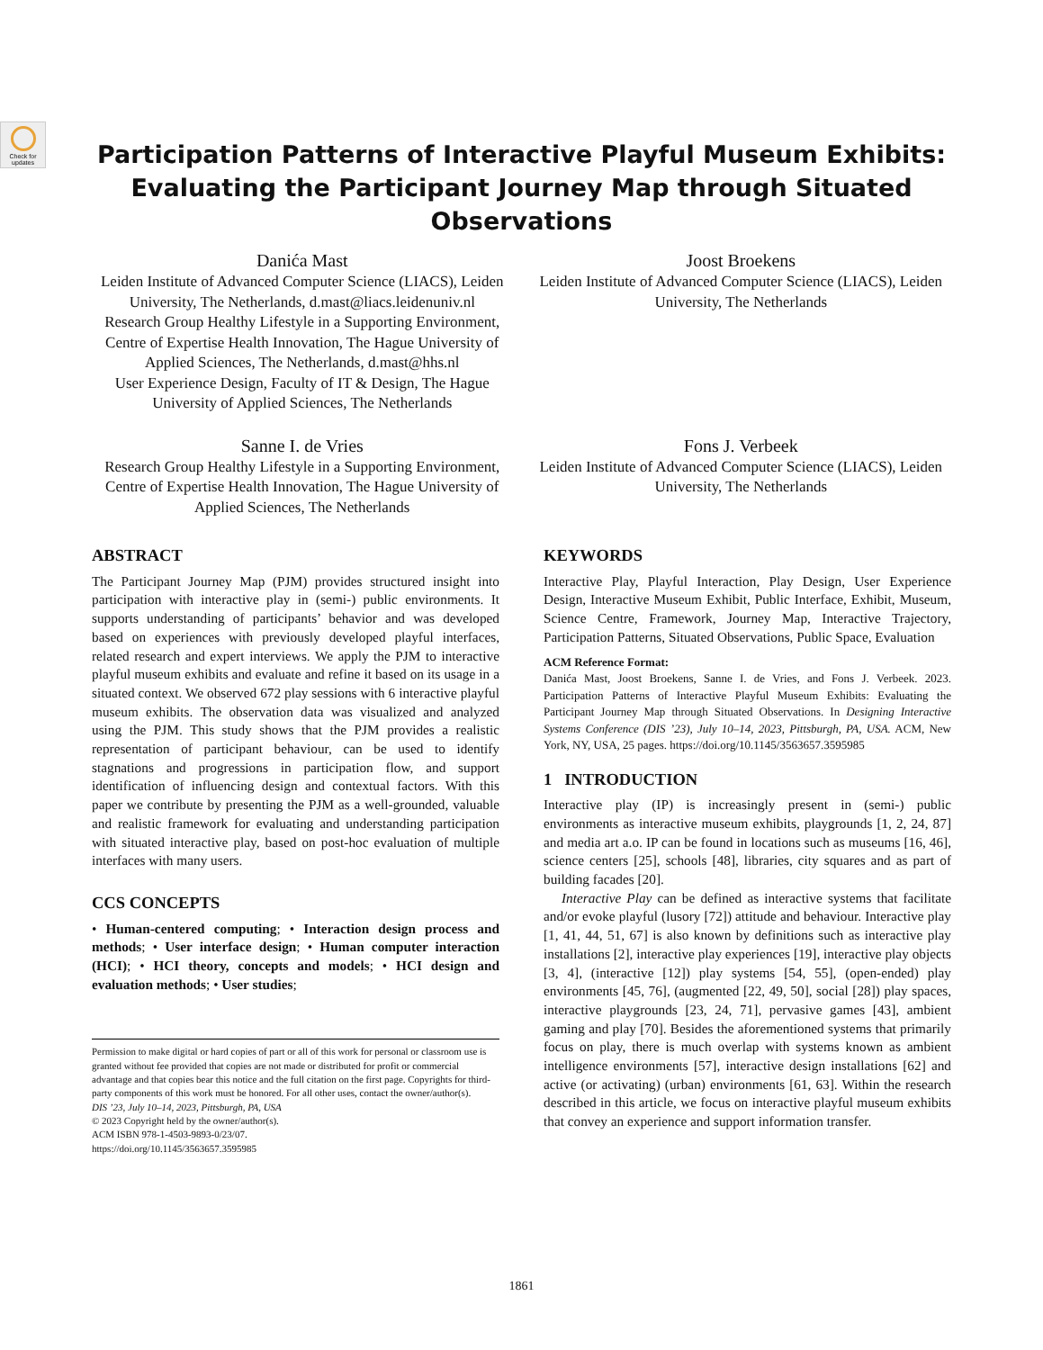Check for updates
Participation Patterns of Interactive Playful Museum Exhibits: Evaluating the Participant Journey Map through Situated Observations
Danića Mast
Leiden Institute of Advanced Computer Science (LIACS), Leiden University, The Netherlands, d.mast@liacs.leidenuniv.nl
Research Group Healthy Lifestyle in a Supporting Environment, Centre of Expertise Health Innovation, The Hague University of Applied Sciences, The Netherlands, d.mast@hhs.nl
User Experience Design, Faculty of IT & Design, The Hague University of Applied Sciences, The Netherlands
Joost Broekens
Leiden Institute of Advanced Computer Science (LIACS), Leiden University, The Netherlands
Sanne I. de Vries
Research Group Healthy Lifestyle in a Supporting Environment, Centre of Expertise Health Innovation, The Hague University of Applied Sciences, The Netherlands
Fons J. Verbeek
Leiden Institute of Advanced Computer Science (LIACS), Leiden University, The Netherlands
ABSTRACT
The Participant Journey Map (PJM) provides structured insight into participation with interactive play in (semi-) public environments. It supports understanding of participants’ behavior and was developed based on experiences with previously developed playful interfaces, related research and expert interviews. We apply the PJM to interactive playful museum exhibits and evaluate and refine it based on its usage in a situated context. We observed 672 play sessions with 6 interactive playful museum exhibits. The observation data was visualized and analyzed using the PJM. This study shows that the PJM provides a realistic representation of participant behaviour, can be used to identify stagnations and progressions in participation flow, and support identification of influencing design and contextual factors. With this paper we contribute by presenting the PJM as a well-grounded, valuable and realistic framework for evaluating and understanding participation with situated interactive play, based on post-hoc evaluation of multiple interfaces with many users.
CCS CONCEPTS
• Human-centered computing; • Interaction design process and methods; • User interface design; • Human computer interaction (HCI); • HCI theory, concepts and models; • HCI design and evaluation methods; • User studies;
Permission to make digital or hard copies of part or all of this work for personal or classroom use is granted without fee provided that copies are not made or distributed for profit or commercial advantage and that copies bear this notice and the full citation on the first page. Copyrights for third-party components of this work must be honored. For all other uses, contact the owner/author(s).
DIS ’23, July 10–14, 2023, Pittsburgh, PA, USA
© 2023 Copyright held by the owner/author(s).
ACM ISBN 978-1-4503-9893-0/23/07.
https://doi.org/10.1145/3563657.3595985
KEYWORDS
Interactive Play, Playful Interaction, Play Design, User Experience Design, Interactive Museum Exhibit, Public Interface, Exhibit, Museum, Science Centre, Framework, Journey Map, Interactive Trajectory, Participation Patterns, Situated Observations, Public Space, Evaluation
ACM Reference Format:
Danića Mast, Joost Broekens, Sanne I. de Vries, and Fons J. Verbeek. 2023. Participation Patterns of Interactive Playful Museum Exhibits: Evaluating the Participant Journey Map through Situated Observations. In Designing Interactive Systems Conference (DIS ’23), July 10–14, 2023, Pittsburgh, PA, USA. ACM, New York, NY, USA, 25 pages. https://doi.org/10.1145/3563657.3595985
1 INTRODUCTION
Interactive play (IP) is increasingly present in (semi-) public environments as interactive museum exhibits, playgrounds [1, 2, 24, 87] and media art a.o. IP can be found in locations such as museums [16, 46], science centers [25], schools [48], libraries, city squares and as part of building facades [20].
Interactive Play can be defined as interactive systems that facilitate and/or evoke playful (lusory [72]) attitude and behaviour. Interactive play [1, 41, 44, 51, 67] is also known by definitions such as interactive play installations [2], interactive play experiences [19], interactive play objects [3, 4], (interactive [12]) play systems [54, 55], (open-ended) play environments [45, 76], (augmented [22, 49, 50], social [28]) play spaces, interactive playgrounds [23, 24, 71], pervasive games [43], ambient gaming and play [70]. Besides the aforementioned systems that primarily focus on play, there is much overlap with systems known as ambient intelligence environments [57], interactive design installations [62] and active (or activating) (urban) environments [61, 63]. Within the research described in this article, we focus on interactive playful museum exhibits that convey an experience and support information transfer.
1861